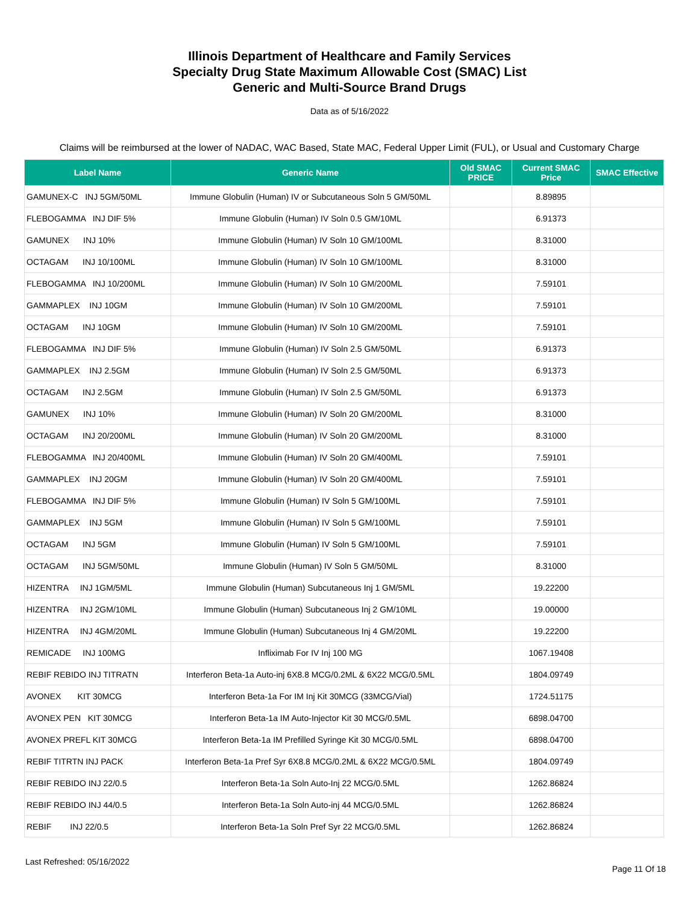Illinois Department of Healthcare and Family Services
Specialty Drug State Maximum Allowable Cost (SMAC) List
Generic and Multi-Source Brand Drugs
Data as of 5/16/2022
Claims will be reimbursed at the lower of NADAC, WAC Based, State MAC, Federal Upper Limit (FUL), or Usual and Customary Charge
| Label Name | Generic Name | Old SMAC PRICE | Current SMAC Price | SMAC Effective |
| --- | --- | --- | --- | --- |
| GAMUNEX-C INJ 5GM/50ML | Immune Globulin (Human) IV or Subcutaneous Soln 5 GM/50ML | | 8.89895 | |
| FLEBOGAMMA INJ DIF 5% | Immune Globulin (Human) IV Soln 0.5 GM/10ML | | 6.91373 | |
| GAMUNEX INJ 10% | Immune Globulin (Human) IV Soln 10 GM/100ML | | 8.31000 | |
| OCTAGAM INJ 10/100ML | Immune Globulin (Human) IV Soln 10 GM/100ML | | 8.31000 | |
| FLEBOGAMMA INJ 10/200ML | Immune Globulin (Human) IV Soln 10 GM/200ML | | 7.59101 | |
| GAMMAPLEX INJ 10GM | Immune Globulin (Human) IV Soln 10 GM/200ML | | 7.59101 | |
| OCTAGAM INJ 10GM | Immune Globulin (Human) IV Soln 10 GM/200ML | | 7.59101 | |
| FLEBOGAMMA INJ DIF 5% | Immune Globulin (Human) IV Soln 2.5 GM/50ML | | 6.91373 | |
| GAMMAPLEX INJ 2.5GM | Immune Globulin (Human) IV Soln 2.5 GM/50ML | | 6.91373 | |
| OCTAGAM INJ 2.5GM | Immune Globulin (Human) IV Soln 2.5 GM/50ML | | 6.91373 | |
| GAMUNEX INJ 10% | Immune Globulin (Human) IV Soln 20 GM/200ML | | 8.31000 | |
| OCTAGAM INJ 20/200ML | Immune Globulin (Human) IV Soln 20 GM/200ML | | 8.31000 | |
| FLEBOGAMMA INJ 20/400ML | Immune Globulin (Human) IV Soln 20 GM/400ML | | 7.59101 | |
| GAMMAPLEX INJ 20GM | Immune Globulin (Human) IV Soln 20 GM/400ML | | 7.59101 | |
| FLEBOGAMMA INJ DIF 5% | Immune Globulin (Human) IV Soln 5 GM/100ML | | 7.59101 | |
| GAMMAPLEX INJ 5GM | Immune Globulin (Human) IV Soln 5 GM/100ML | | 7.59101 | |
| OCTAGAM INJ 5GM | Immune Globulin (Human) IV Soln 5 GM/100ML | | 7.59101 | |
| OCTAGAM INJ 5GM/50ML | Immune Globulin (Human) IV Soln 5 GM/50ML | | 8.31000 | |
| HIZENTRA INJ 1GM/5ML | Immune Globulin (Human) Subcutaneous Inj 1 GM/5ML | | 19.22200 | |
| HIZENTRA INJ 2GM/10ML | Immune Globulin (Human) Subcutaneous Inj 2 GM/10ML | | 19.00000 | |
| HIZENTRA INJ 4GM/20ML | Immune Globulin (Human) Subcutaneous Inj 4 GM/20ML | | 19.22200 | |
| REMICADE INJ 100MG | Infliximab For IV Inj 100 MG | | 1067.19408 | |
| REBIF REBIDO INJ TITRATN | Interferon Beta-1a Auto-inj 6X8.8 MCG/0.2ML & 6X22 MCG/0.5ML | | 1804.09749 | |
| AVONEX KIT 30MCG | Interferon Beta-1a For IM Inj Kit 30MCG (33MCG/Vial) | | 1724.51175 | |
| AVONEX PEN KIT 30MCG | Interferon Beta-1a IM Auto-Injector Kit 30 MCG/0.5ML | | 6898.04700 | |
| AVONEX PREFL KIT 30MCG | Interferon Beta-1a IM Prefilled Syringe Kit 30 MCG/0.5ML | | 6898.04700 | |
| REBIF TITRTN INJ PACK | Interferon Beta-1a Pref Syr 6X8.8 MCG/0.2ML & 6X22 MCG/0.5ML | | 1804.09749 | |
| REBIF REBIDO INJ 22/0.5 | Interferon Beta-1a Soln Auto-Inj 22 MCG/0.5ML | | 1262.86824 | |
| REBIF REBIDO INJ 44/0.5 | Interferon Beta-1a Soln Auto-inj 44 MCG/0.5ML | | 1262.86824 | |
| REBIF INJ 22/0.5 | Interferon Beta-1a Soln Pref Syr 22 MCG/0.5ML | | 1262.86824 | |
Last Refreshed: 05/16/2022 Page 11 Of 18